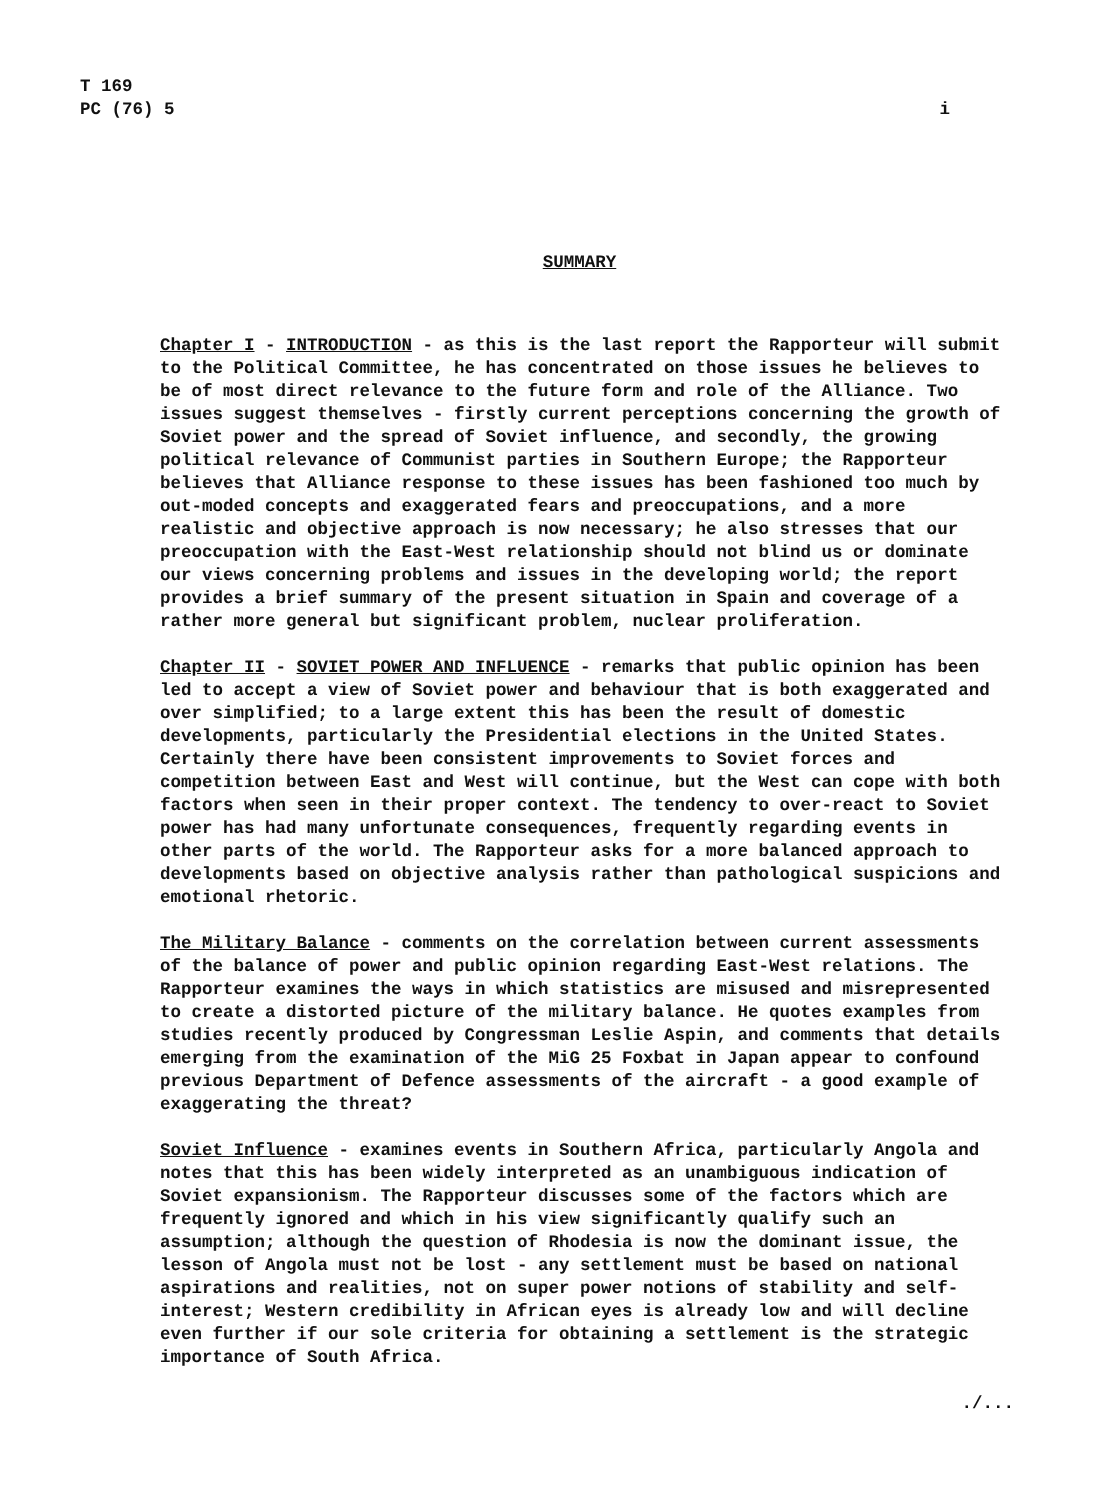T 169
PC (76) 5
i
SUMMARY
Chapter I - INTRODUCTION - as this is the last report the Rapporteur will submit to the Political Committee, he has concentrated on those issues he believes to be of most direct relevance to the future form and role of the Alliance. Two issues suggest themselves - firstly current perceptions concerning the growth of Soviet power and the spread of Soviet influence, and secondly, the growing political relevance of Communist parties in Southern Europe; the Rapporteur believes that Alliance response to these issues has been fashioned too much by out-moded concepts and exaggerated fears and preoccupations, and a more realistic and objective approach is now necessary; he also stresses that our preoccupation with the East-West relationship should not blind us or dominate our views concerning problems and issues in the developing world; the report provides a brief summary of the present situation in Spain and coverage of a rather more general but significant problem, nuclear proliferation.
Chapter II - SOVIET POWER AND INFLUENCE - remarks that public opinion has been led to accept a view of Soviet power and behaviour that is both exaggerated and over simplified; to a large extent this has been the result of domestic developments, particularly the Presidential elections in the United States. Certainly there have been consistent improvements to Soviet forces and competition between East and West will continue, but the West can cope with both factors when seen in their proper context. The tendency to over-react to Soviet power has had many unfortunate consequences, frequently regarding events in other parts of the world. The Rapporteur asks for a more balanced approach to developments based on objective analysis rather than pathological suspicions and emotional rhetoric.
The Military Balance - comments on the correlation between current assessments of the balance of power and public opinion regarding East-West relations. The Rapporteur examines the ways in which statistics are misused and misrepresented to create a distorted picture of the military balance. He quotes examples from studies recently produced by Congressman Leslie Aspin, and comments that details emerging from the examination of the MiG 25 Foxbat in Japan appear to confound previous Department of Defence assessments of the aircraft - a good example of exaggerating the threat?
Soviet Influence - examines events in Southern Africa, particularly Angola and notes that this has been widely interpreted as an unambiguous indication of Soviet expansionism. The Rapporteur discusses some of the factors which are frequently ignored and which in his view significantly qualify such an assumption; although the question of Rhodesia is now the dominant issue, the lesson of Angola must not be lost - any settlement must be based on national aspirations and realities, not on super power notions of stability and self-interest; Western credibility in African eyes is already low and will decline even further if our sole criteria for obtaining a settlement is the strategic importance of South Africa.
./...